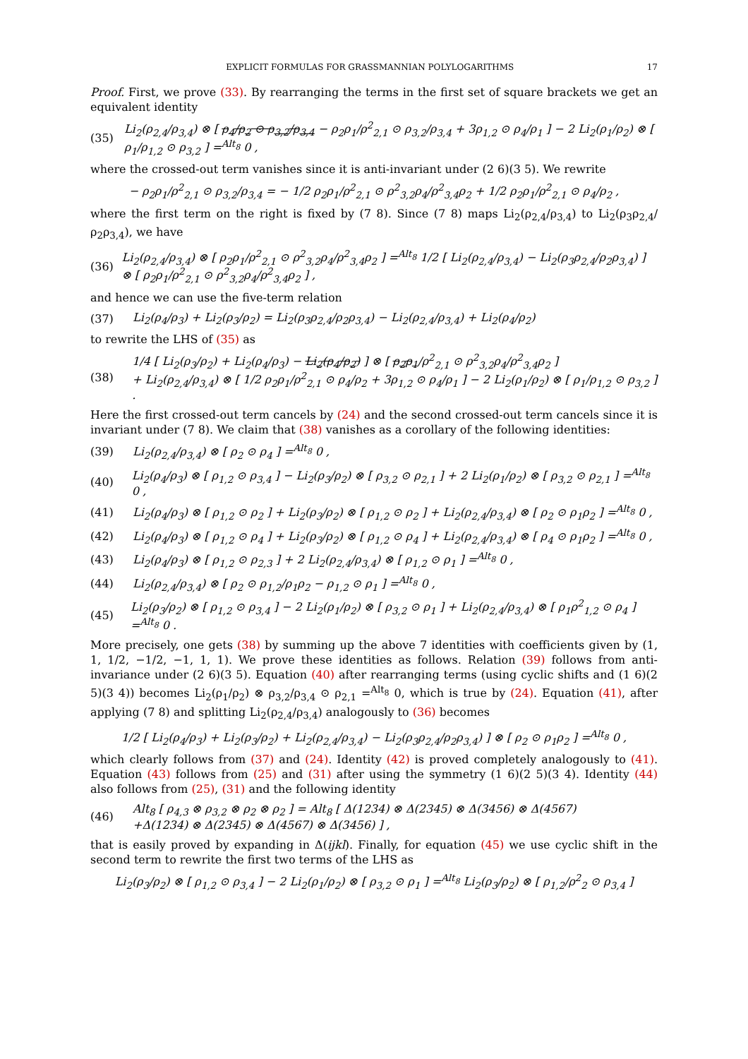EXPLICIT FORMULAS FOR GRASSMANNIAN POLYLOGARITHMS 17
Proof. First, we prove (33). By rearranging the terms in the first set of square brackets we get an equivalent identity
(35) Li<sub>2</sub>(ρ<sub>2,4</sub>/ρ<sub>3,4</sub>) ⊗ [ ρ<sub>4</sub>/ρ<sub>2</sub> ⊙ ρ<sub>3,2</sub>/ρ<sub>3,4</sub> − ρ<sub>2</sub>ρ<sub>1</sub>/ρ<sup>2</sup><sub>2,1</sub> ⊙ ρ<sub>3,2</sub>/ρ<sub>3,4</sub> + 3ρ<sub>1,2</sub> ⊙ ρ<sub>4</sub>/ρ<sub>1</sub> ] − 2 Li<sub>2</sub>(ρ<sub>1</sub>/ρ<sub>2</sub>) ⊗ [ ρ<sub>1</sub>/ρ<sub>1,2</sub> ⊙ ρ<sub>3,2</sub> ] =<sup>Alt<sub>8</sub></sup> 0 ,
where the crossed-out term vanishes since it is anti-invariant under (2 6)(3 5). We rewrite
− ρ<sub>2</sub>ρ<sub>1</sub>/ρ<sup>2</sup><sub>2,1</sub> ⊙ ρ<sub>3,2</sub>/ρ<sub>3,4</sub> = − 1/2 ρ<sub>2</sub>ρ<sub>1</sub>/ρ<sup>2</sup><sub>2,1</sub> ⊙ ρ<sup>2</sup><sub>3,2</sub>ρ<sub>4</sub>/ρ<sup>2</sup><sub>3,4</sub>ρ<sub>2</sub> + 1/2 ρ<sub>2</sub>ρ<sub>1</sub>/ρ<sup>2</sup><sub>2,1</sub> ⊙ ρ<sub>4</sub>/ρ<sub>2</sub> ,
where the first term on the right is fixed by (7 8). Since (7 8) maps Li<sub>2</sub>(ρ<sub>2,4</sub>/ρ<sub>3,4</sub>) to Li<sub>2</sub>(ρ<sub>3</sub>ρ<sub>2,4</sub>/ρ<sub>2</sub>ρ<sub>3,4</sub>), we have
(36) Li<sub>2</sub>(ρ<sub>2,4</sub>/ρ<sub>3,4</sub>) ⊗ [ ρ<sub>2</sub>ρ<sub>1</sub>/ρ<sup>2</sup><sub>2,1</sub> ⊙ ρ<sup>2</sup><sub>3,2</sub>ρ<sub>4</sub>/ρ<sup>2</sup><sub>3,4</sub>ρ<sub>2</sub> ] =<sup>Alt<sub>8</sub></sup> 1/2 [ Li<sub>2</sub>(ρ<sub>2,4</sub>/ρ<sub>3,4</sub>) − Li<sub>2</sub>(ρ<sub>3</sub>ρ<sub>2,4</sub>/ρ<sub>2</sub>ρ<sub>3,4</sub>) ] ⊗ [ ρ<sub>2</sub>ρ<sub>1</sub>/ρ<sup>2</sup><sub>2,1</sub> ⊙ ρ<sup>2</sup><sub>3,2</sub>ρ<sub>4</sub>/ρ<sup>2</sup><sub>3,4</sub>ρ<sub>2</sub> ] ,
and hence we can use the five-term relation
(37) Li<sub>2</sub>(ρ<sub>4</sub>/ρ<sub>3</sub>) + Li<sub>2</sub>(ρ<sub>3</sub>/ρ<sub>2</sub>) = Li<sub>2</sub>(ρ<sub>3</sub>ρ<sub>2,4</sub>/ρ<sub>2</sub>ρ<sub>3,4</sub>) − Li<sub>2</sub>(ρ<sub>2,4</sub>/ρ<sub>3,4</sub>) + Li<sub>2</sub>(ρ<sub>4</sub>/ρ<sub>2</sub>)
to rewrite the LHS of (35) as
(38) 1/4 [ Li<sub>2</sub>(ρ<sub>3</sub>/ρ<sub>2</sub>) + Li<sub>2</sub>(ρ<sub>4</sub>/ρ<sub>3</sub>) − Li<sub>2</sub>(ρ<sub>4</sub>/ρ<sub>2</sub>) ] ⊗ [ ρ<sub>2</sub>ρ<sub>1</sub>/ρ<sup>2</sup><sub>2,1</sub> ⊙ ρ<sup>2</sup><sub>3,2</sub>ρ<sub>4</sub>/ρ<sup>2</sup><sub>3,4</sub>ρ<sub>2</sub> ]
+ Li<sub>2</sub>(ρ<sub>2,4</sub>/ρ<sub>3,4</sub>) ⊗ [ 1/2 ρ<sub>2</sub>ρ<sub>1</sub>/ρ<sup>2</sup><sub>2,1</sub> ⊙ ρ<sub>4</sub>/ρ<sub>2</sub> + 3ρ<sub>1,2</sub> ⊙ ρ<sub>4</sub>/ρ<sub>1</sub> ] − 2 Li<sub>2</sub>(ρ<sub>1</sub>/ρ<sub>2</sub>) ⊗ [ ρ<sub>1</sub>/ρ<sub>1,2</sub> ⊙ ρ<sub>3,2</sub> ] .
Here the first crossed-out term cancels by (24) and the second crossed-out term cancels since it is invariant under (7 8). We claim that (38) vanishes as a corollary of the following identities:
(39) Li<sub>2</sub>(ρ<sub>2,4</sub>/ρ<sub>3,4</sub>) ⊗ [ ρ<sub>2</sub> ⊙ ρ<sub>4</sub> ] =<sup>Alt<sub>8</sub></sup> 0 ,
(40) Li<sub>2</sub>(ρ<sub>4</sub>/ρ<sub>3</sub>) ⊗ [ ρ<sub>1,2</sub> ⊙ ρ<sub>3,4</sub> ] − Li<sub>2</sub>(ρ<sub>3</sub>/ρ<sub>2</sub>) ⊗ [ ρ<sub>3,2</sub> ⊙ ρ<sub>2,1</sub> ] + 2 Li<sub>2</sub>(ρ<sub>1</sub>/ρ<sub>2</sub>) ⊗ [ ρ<sub>3,2</sub> ⊙ ρ<sub>2,1</sub> ] =<sup>Alt<sub>8</sub></sup> 0 ,
(41) Li<sub>2</sub>(ρ<sub>4</sub>/ρ<sub>3</sub>) ⊗ [ ρ<sub>1,2</sub> ⊙ ρ<sub>2</sub> ] + Li<sub>2</sub>(ρ<sub>3</sub>/ρ<sub>2</sub>) ⊗ [ ρ<sub>1,2</sub> ⊙ ρ<sub>2</sub> ] + Li<sub>2</sub>(ρ<sub>2,4</sub>/ρ<sub>3,4</sub>) ⊗ [ ρ<sub>2</sub> ⊙ ρ<sub>1</sub>ρ<sub>2</sub> ] =<sup>Alt<sub>8</sub></sup> 0 ,
(42) Li<sub>2</sub>(ρ<sub>4</sub>/ρ<sub>3</sub>) ⊗ [ ρ<sub>1,2</sub> ⊙ ρ<sub>4</sub> ] + Li<sub>2</sub>(ρ<sub>3</sub>/ρ<sub>2</sub>) ⊗ [ ρ<sub>1,2</sub> ⊙ ρ<sub>4</sub> ] + Li<sub>2</sub>(ρ<sub>2,4</sub>/ρ<sub>3,4</sub>) ⊗ [ ρ<sub>4</sub> ⊙ ρ<sub>1</sub>ρ<sub>2</sub> ] =<sup>Alt<sub>8</sub></sup> 0 ,
(43) Li<sub>2</sub>(ρ<sub>4</sub>/ρ<sub>3</sub>) ⊗ [ ρ<sub>1,2</sub> ⊙ ρ<sub>2,3</sub> ] + 2 Li<sub>2</sub>(ρ<sub>2,4</sub>/ρ<sub>3,4</sub>) ⊗ [ ρ<sub>1,2</sub> ⊙ ρ<sub>1</sub> ] =<sup>Alt<sub>8</sub></sup> 0 ,
(44) Li<sub>2</sub>(ρ<sub>2,4</sub>/ρ<sub>3,4</sub>) ⊗ [ ρ<sub>2</sub> ⊙ ρ<sub>1,2</sub>/ρ<sub>1</sub>ρ<sub>2</sub> − ρ<sub>1,2</sub> ⊙ ρ<sub>1</sub> ] =<sup>Alt<sub>8</sub></sup> 0 ,
(45) Li<sub>2</sub>(ρ<sub>3</sub>/ρ<sub>2</sub>) ⊗ [ ρ<sub>1,2</sub> ⊙ ρ<sub>3,4</sub> ] − 2 Li<sub>2</sub>(ρ<sub>1</sub>/ρ<sub>2</sub>) ⊗ [ ρ<sub>3,2</sub> ⊙ ρ<sub>1</sub> ] + Li<sub>2</sub>(ρ<sub>2,4</sub>/ρ<sub>3,4</sub>) ⊗ [ ρ<sub>1</sub>ρ<sup>2</sup><sub>1,2</sub> ⊙ ρ<sub>4</sub> ] =<sup>Alt<sub>8</sub></sup> 0 .
More precisely, one gets (38) by summing up the above 7 identities with coefficients given by (1, 1, 1/2, −1/2, −1, 1, 1). We prove these identities as follows. Relation (39) follows from anti-invariance under (2 6)(3 5). Equation (40) after rearranging terms (using cyclic shifts and (1 6)(2 5)(3 4)) becomes Li<sub>2</sub>(ρ<sub>1</sub>/ρ<sub>2</sub>) ⊗ ρ<sub>3,2</sub>/ρ<sub>3,4</sub> ⊙ ρ<sub>2,1</sub> =<sup>Alt<sub>8</sub></sup> 0, which is true by (24). Equation (41), after applying (7 8) and splitting Li<sub>2</sub>(ρ<sub>2,4</sub>/ρ<sub>3,4</sub>) analogously to (36) becomes
1/2 [ Li<sub>2</sub>(ρ<sub>4</sub>/ρ<sub>3</sub>) + Li<sub>2</sub>(ρ<sub>3</sub>/ρ<sub>2</sub>) + Li<sub>2</sub>(ρ<sub>2,4</sub>/ρ<sub>3,4</sub>) − Li<sub>2</sub>(ρ<sub>3</sub>ρ<sub>2,4</sub>/ρ<sub>2</sub>ρ<sub>3,4</sub>) ] ⊗ [ ρ<sub>2</sub> ⊙ ρ<sub>1</sub>ρ<sub>2</sub> ] =<sup>Alt<sub>8</sub></sup> 0 ,
which clearly follows from (37) and (24). Identity (42) is proved completely analogously to (41). Equation (43) follows from (25) and (31) after using the symmetry (1 6)(2 5)(3 4). Identity (44) also follows from (25), (31) and the following identity
(46) Alt<sub>8</sub> [ ρ<sub>4,3</sub> ⊗ ρ<sub>3,2</sub> ⊗ ρ<sub>2</sub> ⊗ ρ<sub>2</sub> ] = Alt<sub>8</sub> [ Δ(1234) ⊗ Δ(2345) ⊗ Δ(3456) ⊗ Δ(4567)
+Δ(1234) ⊗ Δ(2345) ⊗ Δ(4567) ⊗ Δ(3456) ] ,
that is easily proved by expanding in Δ(ijkl). Finally, for equation (45) we use cyclic shift in the second term to rewrite the first two terms of the LHS as
Li<sub>2</sub>(ρ<sub>3</sub>/ρ<sub>2</sub>) ⊗ [ ρ<sub>1,2</sub> ⊙ ρ<sub>3,4</sub> ] − 2 Li<sub>2</sub>(ρ<sub>1</sub>/ρ<sub>2</sub>) ⊗ [ ρ<sub>3,2</sub> ⊙ ρ<sub>1</sub> ] =<sup>Alt<sub>8</sub></sup> Li<sub>2</sub>(ρ<sub>3</sub>/ρ<sub>2</sub>) ⊗ [ ρ<sub>1,2</sub>/ρ<sup>2</sup><sub>2</sub> ⊙ ρ<sub>3,4</sub> ]